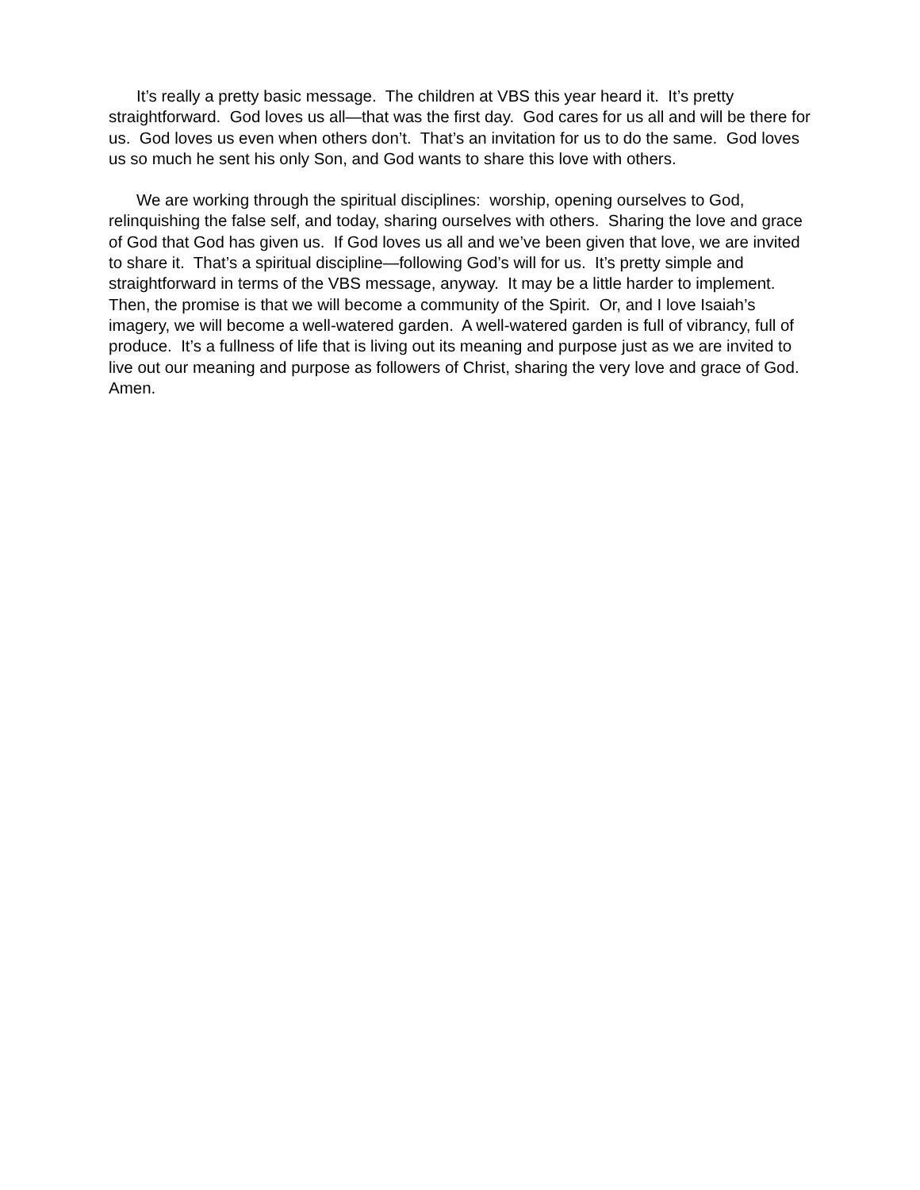It’s really a pretty basic message. The children at VBS this year heard it. It’s pretty straightforward. God loves us all—that was the first day. God cares for us all and will be there for us. God loves us even when others don’t. That’s an invitation for us to do the same. God loves us so much he sent his only Son, and God wants to share this love with others.
We are working through the spiritual disciplines: worship, opening ourselves to God, relinquishing the false self, and today, sharing ourselves with others. Sharing the love and grace of God that God has given us. If God loves us all and we’ve been given that love, we are invited to share it. That’s a spiritual discipline—following God’s will for us. It’s pretty simple and straightforward in terms of the VBS message, anyway. It may be a little harder to implement. Then, the promise is that we will become a community of the Spirit. Or, and I love Isaiah’s imagery, we will become a well-watered garden. A well-watered garden is full of vibrancy, full of produce. It’s a fullness of life that is living out its meaning and purpose just as we are invited to live out our meaning and purpose as followers of Christ, sharing the very love and grace of God. Amen.